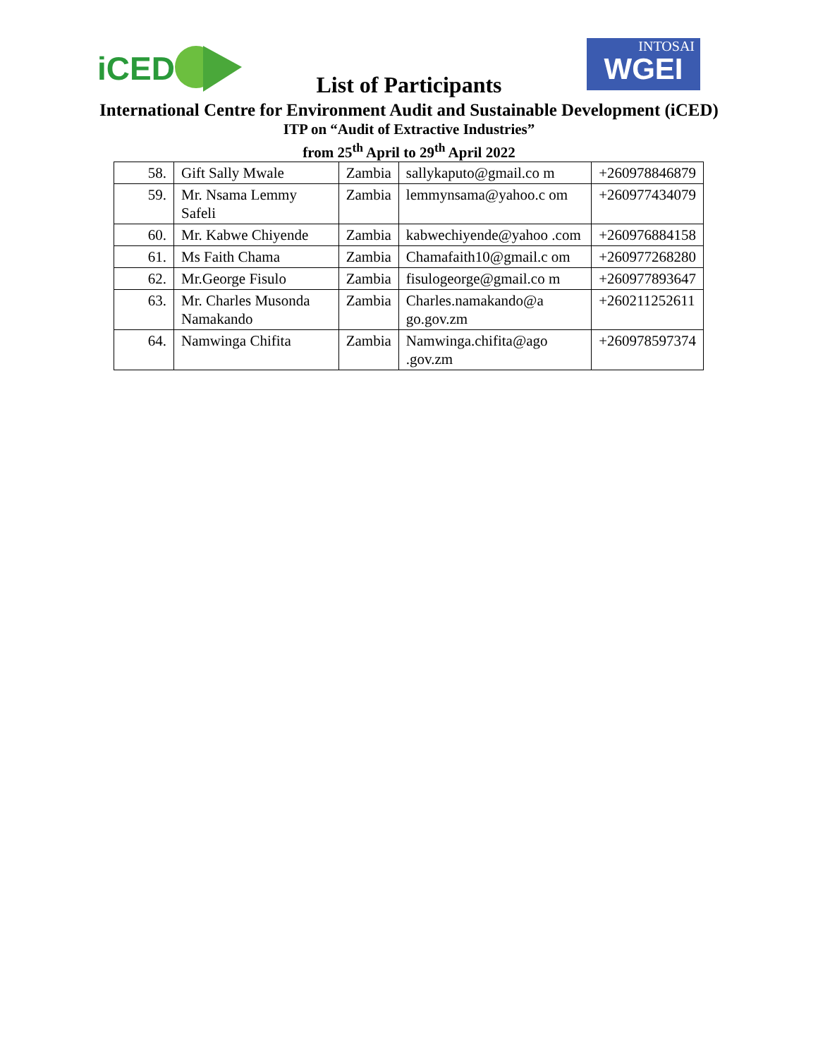iCED
INTOSAI
WGEI
List of Participants
International Centre for Environment Audit and Sustainable Development (iCED)
ITP on “Audit of Extractive Industries”
from 25<sup>th</sup> April to 29<sup>th</sup> April 2022
| 58. | Gift Sally Mwale | Zambia | sallykaputo@gmail.co m | +260978846879 |
| 59. | Mr. Nsama Lemmy Safeli | Zambia | lemmynsama@yahoo.c om | +260977434079 |
| 60. | Mr. Kabwe Chiyende | Zambia | kabwechiyende@yahoo .com | +260976884158 |
| 61. | Ms Faith Chama | Zambia | Chamafaith10@gmail.c om | +260977268280 |
| 62. | Mr.George Fisulo | Zambia | fisulogeorge@gmail.co m | +260977893647 |
| 63. | Mr. Charles Musonda Namakando | Zambia | Charles.namakando@a go.gov.zm | +260211252611 |
| 64. | Namwinga Chifita | Zambia | Namwinga.chifita@ago .gov.zm | +260978597374 |